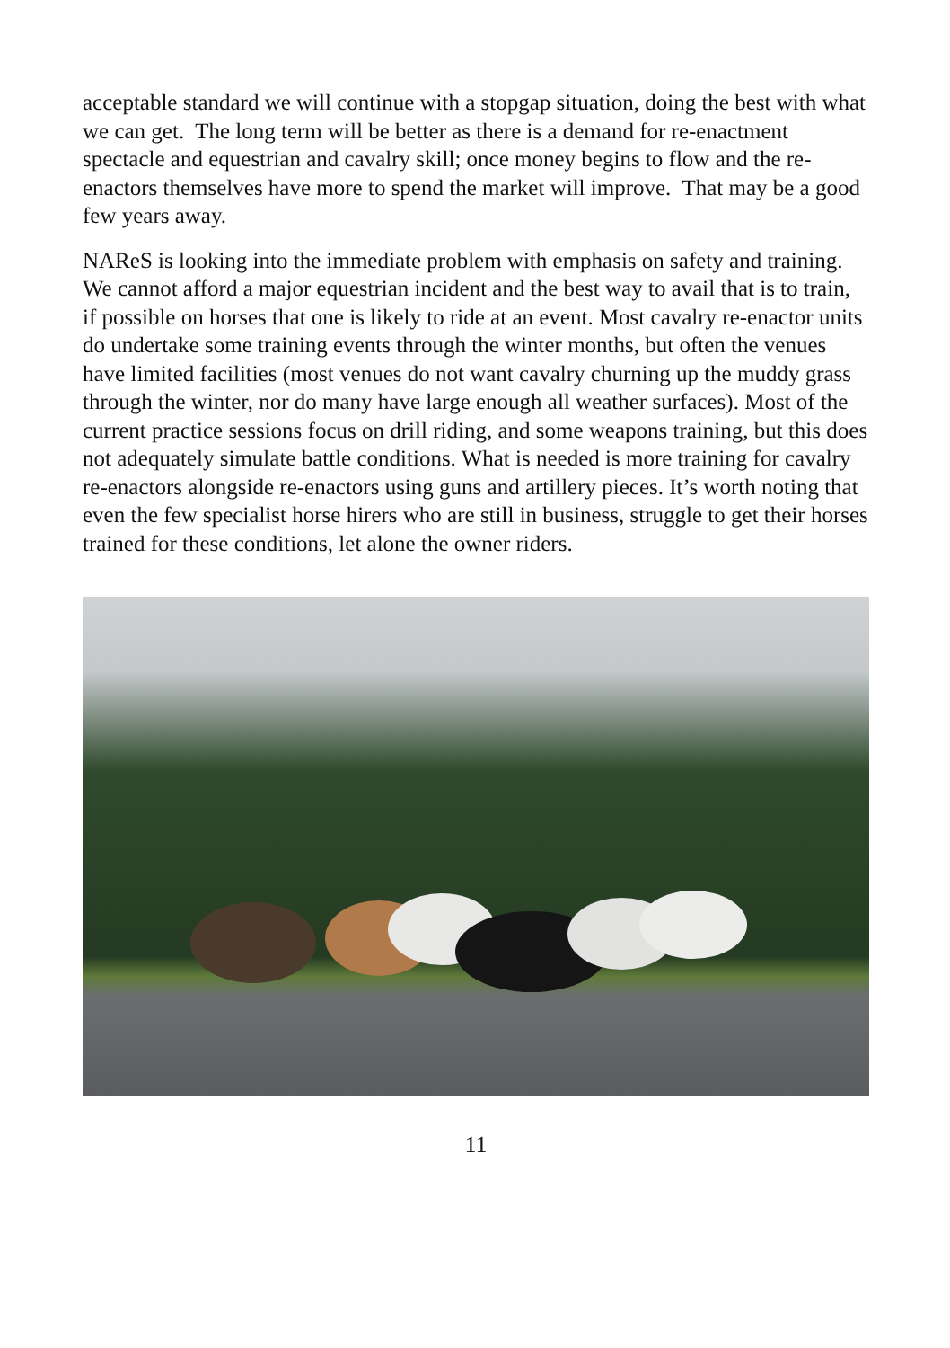acceptable standard we will continue with a stopgap situation, doing the best with what we can get. The long term will be better as there is a demand for re-enactment spectacle and equestrian and cavalry skill; once money begins to flow and the re-enactors themselves have more to spend the market will improve. That may be a good few years away.
NAReS is looking into the immediate problem with emphasis on safety and training. We cannot afford a major equestrian incident and the best way to avail that is to train, if possible on horses that one is likely to ride at an event. Most cavalry re-enactor units do undertake some training events through the winter months, but often the venues have limited facilities (most venues do not want cavalry churning up the muddy grass through the winter, nor do many have large enough all weather surfaces). Most of the current practice sessions focus on drill riding, and some weapons training, but this does not adequately simulate battle conditions. What is needed is more training for cavalry re-enactors alongside re-enactors using guns and artillery pieces. It’s worth noting that even the few specialist horse hirers who are still in business, struggle to get their horses trained for these conditions, let alone the owner riders.
11